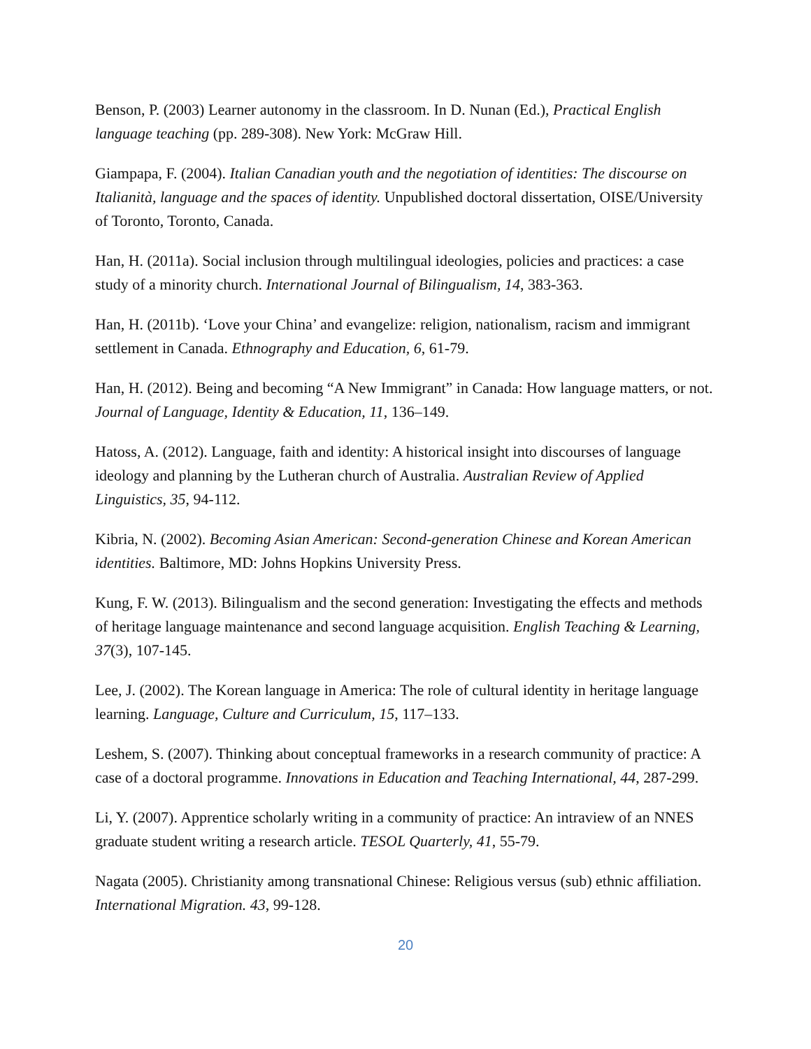Benson, P. (2003) Learner autonomy in the classroom. In D. Nunan (Ed.), Practical English language teaching (pp. 289-308). New York: McGraw Hill.
Giampapa, F. (2004). Italian Canadian youth and the negotiation of identities: The discourse on Italianità, language and the spaces of identity. Unpublished doctoral dissertation, OISE/University of Toronto, Toronto, Canada.
Han, H. (2011a). Social inclusion through multilingual ideologies, policies and practices: a case study of a minority church. International Journal of Bilingualism, 14, 383-363.
Han, H. (2011b). ‘Love your China’ and evangelize: religion, nationalism, racism and immigrant settlement in Canada. Ethnography and Education, 6, 61-79.
Han, H. (2012). Being and becoming “A New Immigrant” in Canada: How language matters, or not. Journal of Language, Identity & Education, 11, 136–149.
Hatoss, A. (2012). Language, faith and identity: A historical insight into discourses of language ideology and planning by the Lutheran church of Australia. Australian Review of Applied Linguistics, 35, 94-112.
Kibria, N. (2002). Becoming Asian American: Second-generation Chinese and Korean American identities. Baltimore, MD: Johns Hopkins University Press.
Kung, F. W. (2013). Bilingualism and the second generation: Investigating the effects and methods of heritage language maintenance and second language acquisition. English Teaching & Learning, 37(3), 107-145.
Lee, J. (2002). The Korean language in America: The role of cultural identity in heritage language learning. Language, Culture and Curriculum, 15, 117–133.
Leshem, S. (2007). Thinking about conceptual frameworks in a research community of practice: A case of a doctoral programme. Innovations in Education and Teaching International, 44, 287-299.
Li, Y. (2007). Apprentice scholarly writing in a community of practice: An intraview of an NNES graduate student writing a research article. TESOL Quarterly, 41, 55-79.
Nagata (2005). Christianity among transnational Chinese: Religious versus (sub) ethnic affiliation. International Migration. 43, 99-128.
20